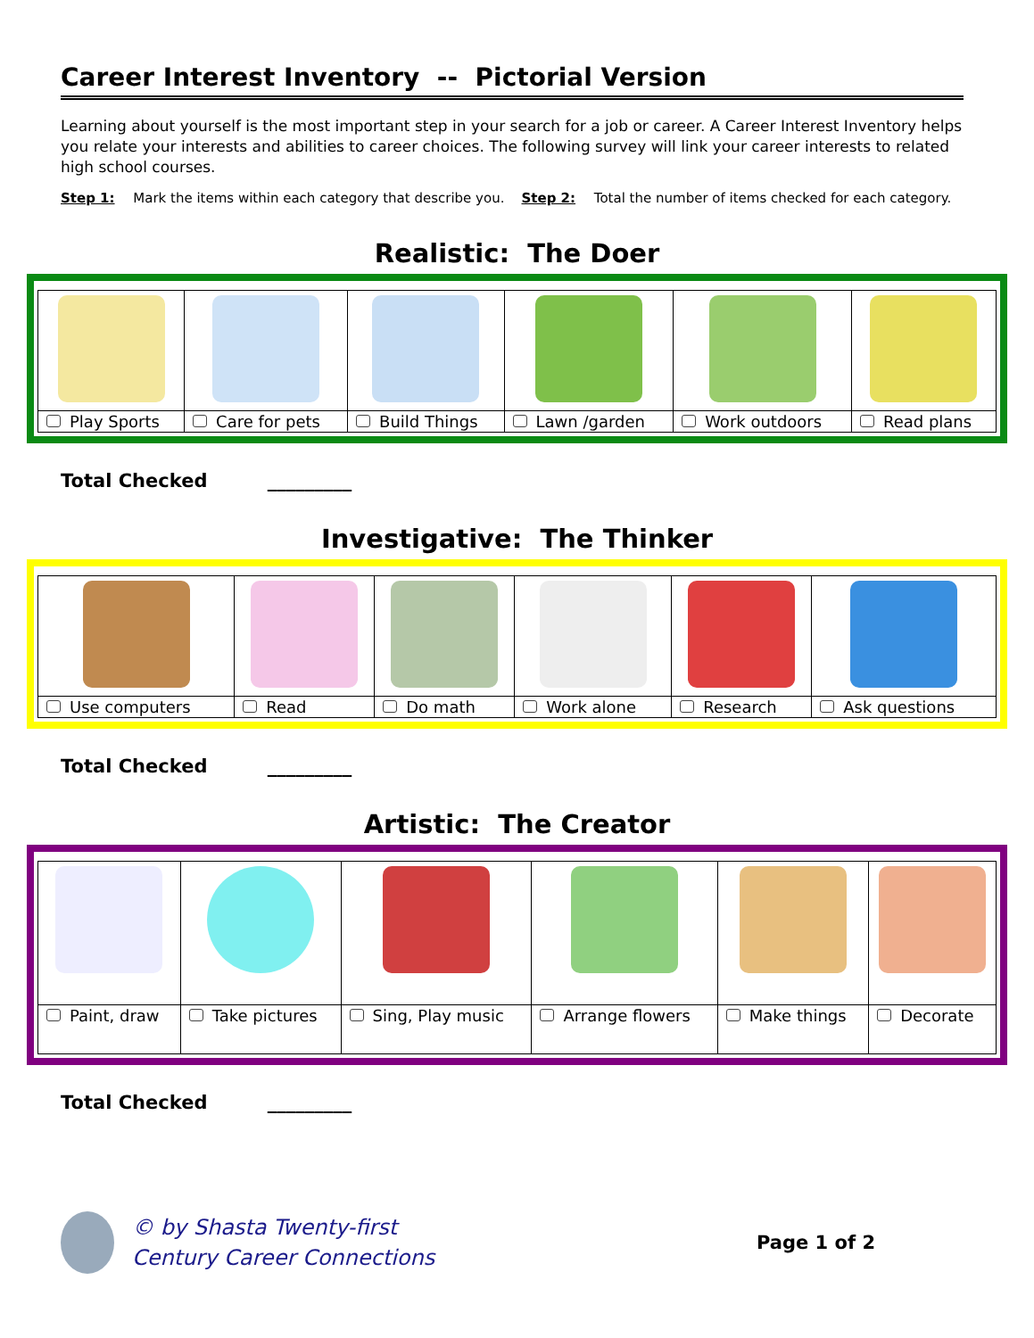Career Interest Inventory -- Pictorial Version
Learning about yourself is the most important step in your search for a job or career. A Career Interest Inventory helps you relate your interests and abilities to career choices. The following survey will link your career interests to related high school courses.
Step 1: Mark the items within each category that describe you. Step 2: Total the number of items checked for each category.
Realistic: The Doer
| Play Sports | Care for pets | Build Things | Lawn /garden | Work outdoors | Read plans |
Total Checked _________
Investigative: The Thinker
| Use computers | Read | Do math | Work alone | Research | Ask questions |
Total Checked _________
Artistic: The Creator
| Paint, draw | Take pictures | Sing, Play music | Arrange flowers | Make things | Decorate |
Total Checked _________
© by Shasta Twenty-first
Century Career Connections
Page 1 of 2